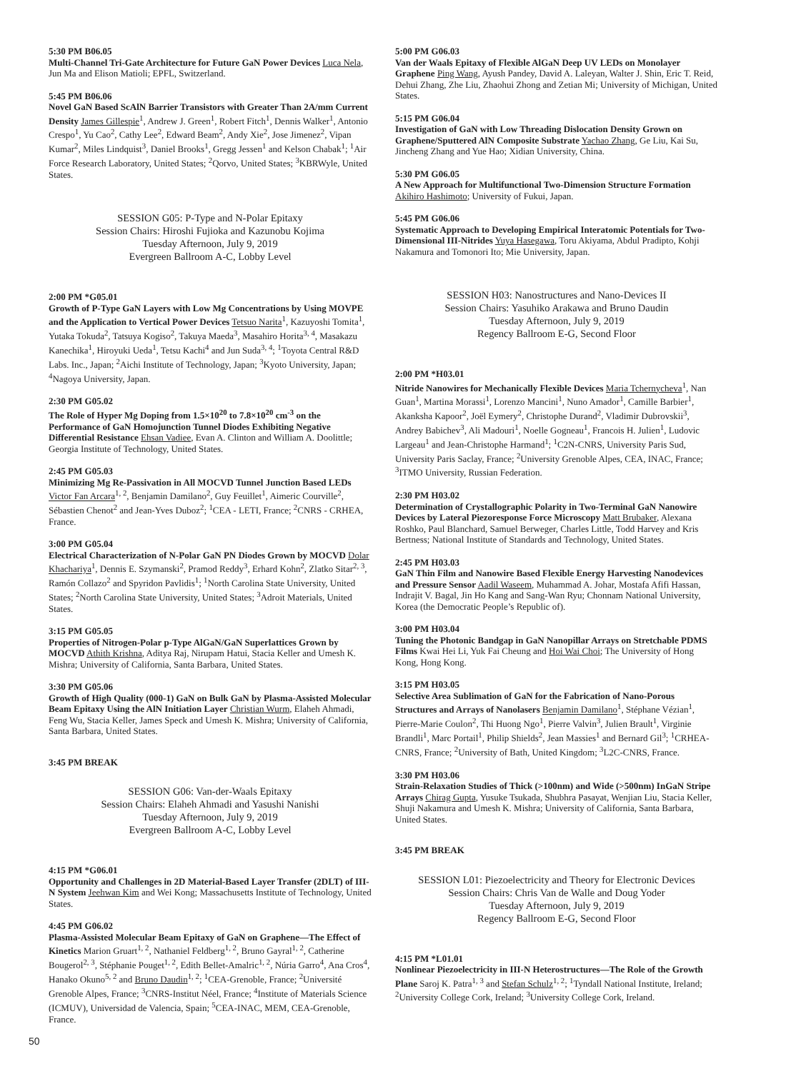5:30 PM B06.05
Multi-Channel Tri-Gate Architecture for Future GaN Power Devices Luca Nela, Jun Ma and Elison Matioli; EPFL, Switzerland.
5:45 PM B06.06
Novel GaN Based ScAlN Barrier Transistors with Greater Than 2A/mm Current Density James Gillespie<sup>1</sup>, Andrew J. Green<sup>1</sup>, Robert Fitch<sup>1</sup>, Dennis Walker<sup>1</sup>, Antonio Crespo<sup>1</sup>, Yu Cao<sup>2</sup>, Cathy Lee<sup>2</sup>, Edward Beam<sup>2</sup>, Andy Xie<sup>2</sup>, Jose Jimenez<sup>2</sup>, Vipan Kumar<sup>2</sup>, Miles Lindquist<sup>3</sup>, Daniel Brooks<sup>1</sup>, Gregg Jessen<sup>1</sup> and Kelson Chabak<sup>1</sup>; <sup>1</sup>Air Force Research Laboratory, United States; <sup>2</sup>Qorvo, United States; <sup>3</sup>KBRWyle, United States.
SESSION G05: P-Type and N-Polar Epitaxy
Session Chairs: Hiroshi Fujioka and Kazunobu Kojima
Tuesday Afternoon, July 9, 2019
Evergreen Ballroom A-C, Lobby Level
2:00 PM *G05.01
Growth of P-Type GaN Layers with Low Mg Concentrations by Using MOVPE and the Application to Vertical Power Devices Tetsuo Narita<sup>1</sup>, Kazuyoshi Tomita<sup>1</sup>, Yutaka Tokuda<sup>2</sup>, Tatsuya Kogiso<sup>2</sup>, Takuya Maeda<sup>3</sup>, Masahiro Horita<sup>3, 4</sup>, Masakazu Kanechika<sup>1</sup>, Hiroyuki Ueda<sup>1</sup>, Tetsu Kachi<sup>4</sup> and Jun Suda<sup>3, 4</sup>; <sup>1</sup>Toyota Central R&D Labs. Inc., Japan; <sup>2</sup>Aichi Institute of Technology, Japan; <sup>3</sup>Kyoto University, Japan; <sup>4</sup>Nagoya University, Japan.
2:30 PM G05.02
The Role of Hyper Mg Doping from 1.5×10<sup>20</sup> to 7.8×10<sup>20</sup> cm<sup>-3</sup> on the Performance of GaN Homojunction Tunnel Diodes Exhibiting Negative Differential Resistance Ehsan Vadiee, Evan A. Clinton and William A. Doolittle; Georgia Institute of Technology, United States.
2:45 PM G05.03
Minimizing Mg Re-Passivation in All MOCVD Tunnel Junction Based LEDs Victor Fan Arcara<sup>1, 2</sup>, Benjamin Damilano<sup>2</sup>, Guy Feuillet<sup>1</sup>, Aimeric Courville<sup>2</sup>, Sébastien Chenot<sup>2</sup> and Jean-Yves Duboz<sup>2</sup>; <sup>1</sup>CEA - LETI, France; <sup>2</sup>CNRS - CRHEA, France.
3:00 PM G05.04
Electrical Characterization of N-Polar GaN PN Diodes Grown by MOCVD Dolar Khachariya<sup>1</sup>, Dennis E. Szymanski<sup>2</sup>, Pramod Reddy<sup>3</sup>, Erhard Kohn<sup>2</sup>, Zlatko Sitar<sup>2, 3</sup>, Ramón Collazo<sup>2</sup> and Spyridon Pavlidis<sup>1</sup>; <sup>1</sup>North Carolina State University, United States; <sup>2</sup>North Carolina State University, United States; <sup>3</sup>Adroit Materials, United States.
3:15 PM G05.05
Properties of Nitrogen-Polar p-Type AlGaN/GaN Superlattices Grown by MOCVD Athith Krishna, Aditya Raj, Nirupam Hatui, Stacia Keller and Umesh K. Mishra; University of California, Santa Barbara, United States.
3:30 PM G05.06
Growth of High Quality (000-1) GaN on Bulk GaN by Plasma-Assisted Molecular Beam Epitaxy Using the AlN Initiation Layer Christian Wurm, Elaheh Ahmadi, Feng Wu, Stacia Keller, James Speck and Umesh K. Mishra; University of California, Santa Barbara, United States.
3:45 PM BREAK
SESSION G06: Van-der-Waals Epitaxy
Session Chairs: Elaheh Ahmadi and Yasushi Nanishi
Tuesday Afternoon, July 9, 2019
Evergreen Ballroom A-C, Lobby Level
4:15 PM *G06.01
Opportunity and Challenges in 2D Material-Based Layer Transfer (2DLT) of III-N System Jeehwan Kim and Wei Kong; Massachusetts Institute of Technology, United States.
4:45 PM G06.02
Plasma-Assisted Molecular Beam Epitaxy of GaN on Graphene—The Effect of Kinetics Marion Gruart<sup>1, 2</sup>, Nathaniel Feldberg<sup>1, 2</sup>, Bruno Gayral<sup>1, 2</sup>, Catherine Bougerol<sup>2, 3</sup>, Stéphanie Pouget<sup>1, 2</sup>, Edith Bellet-Amalric<sup>1, 2</sup>, Núria Garro<sup>4</sup>, Ana Cros<sup>4</sup>, Hanako Okuno<sup>5, 2</sup> and Bruno Daudin<sup>1, 2</sup>; <sup>1</sup>CEA-Grenoble, France; <sup>2</sup>Université Grenoble Alpes, France; <sup>3</sup>CNRS-Institut Néel, France; <sup>4</sup>Institute of Materials Science (ICMUV), Universidad de Valencia, Spain; <sup>5</sup>CEA-INAC, MEM, CEA-Grenoble, France.
5:00 PM G06.03
Van der Waals Epitaxy of Flexible AlGaN Deep UV LEDs on Monolayer Graphene Ping Wang, Ayush Pandey, David A. Laleyan, Walter J. Shin, Eric T. Reid, Dehui Zhang, Zhe Liu, Zhaohui Zhong and Zetian Mi; University of Michigan, United States.
5:15 PM G06.04
Investigation of GaN with Low Threading Dislocation Density Grown on Graphene/Sputtered AlN Composite Substrate Yachao Zhang, Ge Liu, Kai Su, Jincheng Zhang and Yue Hao; Xidian University, China.
5:30 PM G06.05
A New Approach for Multifunctional Two-Dimension Structure Formation Akihiro Hashimoto; University of Fukui, Japan.
5:45 PM G06.06
Systematic Approach to Developing Empirical Interatomic Potentials for Two-Dimensional III-Nitrides Yuya Hasegawa, Toru Akiyama, Abdul Pradipto, Kohji Nakamura and Tomonori Ito; Mie University, Japan.
SESSION H03: Nanostructures and Nano-Devices II
Session Chairs: Yasuhiko Arakawa and Bruno Daudin
Tuesday Afternoon, July 9, 2019
Regency Ballroom E-G, Second Floor
2:00 PM *H03.01
Nitride Nanowires for Mechanically Flexible Devices Maria Tchernycheva<sup>1</sup>, Nan Guan<sup>1</sup>, Martina Morassi<sup>1</sup>, Lorenzo Mancini<sup>1</sup>, Nuno Amador<sup>1</sup>, Camille Barbier<sup>1</sup>, Akanksha Kapoor<sup>2</sup>, Joël Eymery<sup>2</sup>, Christophe Durand<sup>2</sup>, Vladimir Dubrovskii<sup>3</sup>, Andrey Babichev<sup>3</sup>, Ali Madouri<sup>1</sup>, Noelle Gogneau<sup>1</sup>, Francois H. Julien<sup>1</sup>, Ludovic Largeau<sup>1</sup> and Jean-Christophe Harmand<sup>1</sup>; <sup>1</sup>C2N-CNRS, University Paris Sud, University Paris Saclay, France; <sup>2</sup>University Grenoble Alpes, CEA, INAC, France; <sup>3</sup>ITMO University, Russian Federation.
2:30 PM H03.02
Determination of Crystallographic Polarity in Two-Terminal GaN Nanowire Devices by Lateral Piezoresponse Force Microscopy Matt Brubaker, Alexana Roshko, Paul Blanchard, Samuel Berweger, Charles Little, Todd Harvey and Kris Bertness; National Institute of Standards and Technology, United States.
2:45 PM H03.03
GaN Thin Film and Nanowire Based Flexible Energy Harvesting Nanodevices and Pressure Sensor Aadil Waseem, Muhammad A. Johar, Mostafa Afifi Hassan, Indrajit V. Bagal, Jin Ho Kang and Sang-Wan Ryu; Chonnam National University, Korea (the Democratic People’s Republic of).
3:00 PM H03.04
Tuning the Photonic Bandgap in GaN Nanopillar Arrays on Stretchable PDMS Films Kwai Hei Li, Yuk Fai Cheung and Hoi Wai Choi; The University of Hong Kong, Hong Kong.
3:15 PM H03.05
Selective Area Sublimation of GaN for the Fabrication of Nano-Porous Structures and Arrays of Nanolasers Benjamin Damilano<sup>1</sup>, Stéphane Vézian<sup>1</sup>, Pierre-Marie Coulon<sup>2</sup>, Thi Huong Ngo<sup>1</sup>, Pierre Valvin<sup>3</sup>, Julien Brault<sup>1</sup>, Virginie Brandli<sup>1</sup>, Marc Portail<sup>1</sup>, Philip Shields<sup>2</sup>, Jean Massies<sup>1</sup> and Bernard Gil<sup>3</sup>; <sup>1</sup>CRHEA-CNRS, France; <sup>2</sup>University of Bath, United Kingdom; <sup>3</sup>L2C-CNRS, France.
3:30 PM H03.06
Strain-Relaxation Studies of Thick (>100nm) and Wide (>500nm) InGaN Stripe Arrays Chirag Gupta, Yusuke Tsukada, Shubhra Pasayat, Wenjian Liu, Stacia Keller, Shuji Nakamura and Umesh K. Mishra; University of California, Santa Barbara, United States.
3:45 PM BREAK
SESSION L01: Piezoelectricity and Theory for Electronic Devices
Session Chairs: Chris Van de Walle and Doug Yoder
Tuesday Afternoon, July 9, 2019
Regency Ballroom E-G, Second Floor
4:15 PM *L01.01
Nonlinear Piezoelectricity in III-N Heterostructures—The Role of the Growth Plane Saroj K. Patra<sup>1, 3</sup> and Stefan Schulz<sup>1, 2</sup>; <sup>1</sup>Tyndall National Institute, Ireland; <sup>2</sup>University College Cork, Ireland; <sup>3</sup>University College Cork, Ireland.
50